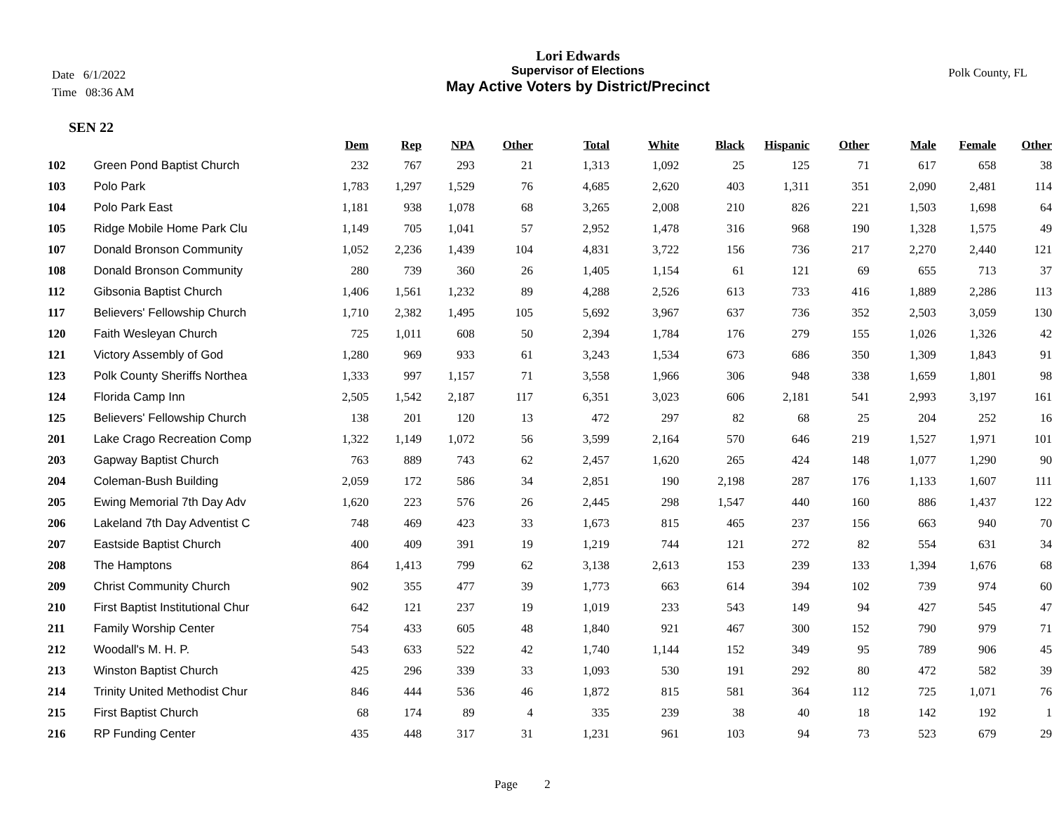Date 6/1/2022
Time 08:36 AM
Lori Edwards
Supervisor of Elections
May Active Voters by District/Precinct
Polk County, FL
SEN 22
| | | Dem | Rep | NPA | Other | Total | White | Black | Hispanic | Other | Male | Female | Other |
| --- | --- | --- | --- | --- | --- | --- | --- | --- | --- | --- | --- | --- | --- |
| 102 | Green Pond Baptist Church | 232 | 767 | 293 | 21 | 1,313 | 1,092 | 25 | 125 | 71 | 617 | 658 | 38 |
| 103 | Polo Park | 1,783 | 1,297 | 1,529 | 76 | 4,685 | 2,620 | 403 | 1,311 | 351 | 2,090 | 2,481 | 114 |
| 104 | Polo Park East | 1,181 | 938 | 1,078 | 68 | 3,265 | 2,008 | 210 | 826 | 221 | 1,503 | 1,698 | 64 |
| 105 | Ridge Mobile Home Park Clu | 1,149 | 705 | 1,041 | 57 | 2,952 | 1,478 | 316 | 968 | 190 | 1,328 | 1,575 | 49 |
| 107 | Donald Bronson Community | 1,052 | 2,236 | 1,439 | 104 | 4,831 | 3,722 | 156 | 736 | 217 | 2,270 | 2,440 | 121 |
| 108 | Donald Bronson Community | 280 | 739 | 360 | 26 | 1,405 | 1,154 | 61 | 121 | 69 | 655 | 713 | 37 |
| 112 | Gibsonia Baptist Church | 1,406 | 1,561 | 1,232 | 89 | 4,288 | 2,526 | 613 | 733 | 416 | 1,889 | 2,286 | 113 |
| 117 | Believers' Fellowship Church | 1,710 | 2,382 | 1,495 | 105 | 5,692 | 3,967 | 637 | 736 | 352 | 2,503 | 3,059 | 130 |
| 120 | Faith Wesleyan Church | 725 | 1,011 | 608 | 50 | 2,394 | 1,784 | 176 | 279 | 155 | 1,026 | 1,326 | 42 |
| 121 | Victory Assembly of God | 1,280 | 969 | 933 | 61 | 3,243 | 1,534 | 673 | 686 | 350 | 1,309 | 1,843 | 91 |
| 123 | Polk County Sheriffs Northea | 1,333 | 997 | 1,157 | 71 | 3,558 | 1,966 | 306 | 948 | 338 | 1,659 | 1,801 | 98 |
| 124 | Florida Camp Inn | 2,505 | 1,542 | 2,187 | 117 | 6,351 | 3,023 | 606 | 2,181 | 541 | 2,993 | 3,197 | 161 |
| 125 | Believers' Fellowship Church | 138 | 201 | 120 | 13 | 472 | 297 | 82 | 68 | 25 | 204 | 252 | 16 |
| 201 | Lake Crago Recreation Comp | 1,322 | 1,149 | 1,072 | 56 | 3,599 | 2,164 | 570 | 646 | 219 | 1,527 | 1,971 | 101 |
| 203 | Gapway Baptist Church | 763 | 889 | 743 | 62 | 2,457 | 1,620 | 265 | 424 | 148 | 1,077 | 1,290 | 90 |
| 204 | Coleman-Bush Building | 2,059 | 172 | 586 | 34 | 2,851 | 190 | 2,198 | 287 | 176 | 1,133 | 1,607 | 111 |
| 205 | Ewing Memorial 7th Day Adv | 1,620 | 223 | 576 | 26 | 2,445 | 298 | 1,547 | 440 | 160 | 886 | 1,437 | 122 |
| 206 | Lakeland 7th Day Adventist C | 748 | 469 | 423 | 33 | 1,673 | 815 | 465 | 237 | 156 | 663 | 940 | 70 |
| 207 | Eastside Baptist Church | 400 | 409 | 391 | 19 | 1,219 | 744 | 121 | 272 | 82 | 554 | 631 | 34 |
| 208 | The Hamptons | 864 | 1,413 | 799 | 62 | 3,138 | 2,613 | 153 | 239 | 133 | 1,394 | 1,676 | 68 |
| 209 | Christ Community Church | 902 | 355 | 477 | 39 | 1,773 | 663 | 614 | 394 | 102 | 739 | 974 | 60 |
| 210 | First Baptist Institutional Chur | 642 | 121 | 237 | 19 | 1,019 | 233 | 543 | 149 | 94 | 427 | 545 | 47 |
| 211 | Family Worship Center | 754 | 433 | 605 | 48 | 1,840 | 921 | 467 | 300 | 152 | 790 | 979 | 71 |
| 212 | Woodall's M. H. P. | 543 | 633 | 522 | 42 | 1,740 | 1,144 | 152 | 349 | 95 | 789 | 906 | 45 |
| 213 | Winston Baptist Church | 425 | 296 | 339 | 33 | 1,093 | 530 | 191 | 292 | 80 | 472 | 582 | 39 |
| 214 | Trinity United Methodist Chur | 846 | 444 | 536 | 46 | 1,872 | 815 | 581 | 364 | 112 | 725 | 1,071 | 76 |
| 215 | First Baptist Church | 68 | 174 | 89 | 4 | 335 | 239 | 38 | 40 | 18 | 142 | 192 | 1 |
| 216 | RP Funding Center | 435 | 448 | 317 | 31 | 1,231 | 961 | 103 | 94 | 73 | 523 | 679 | 29 |
Page 2